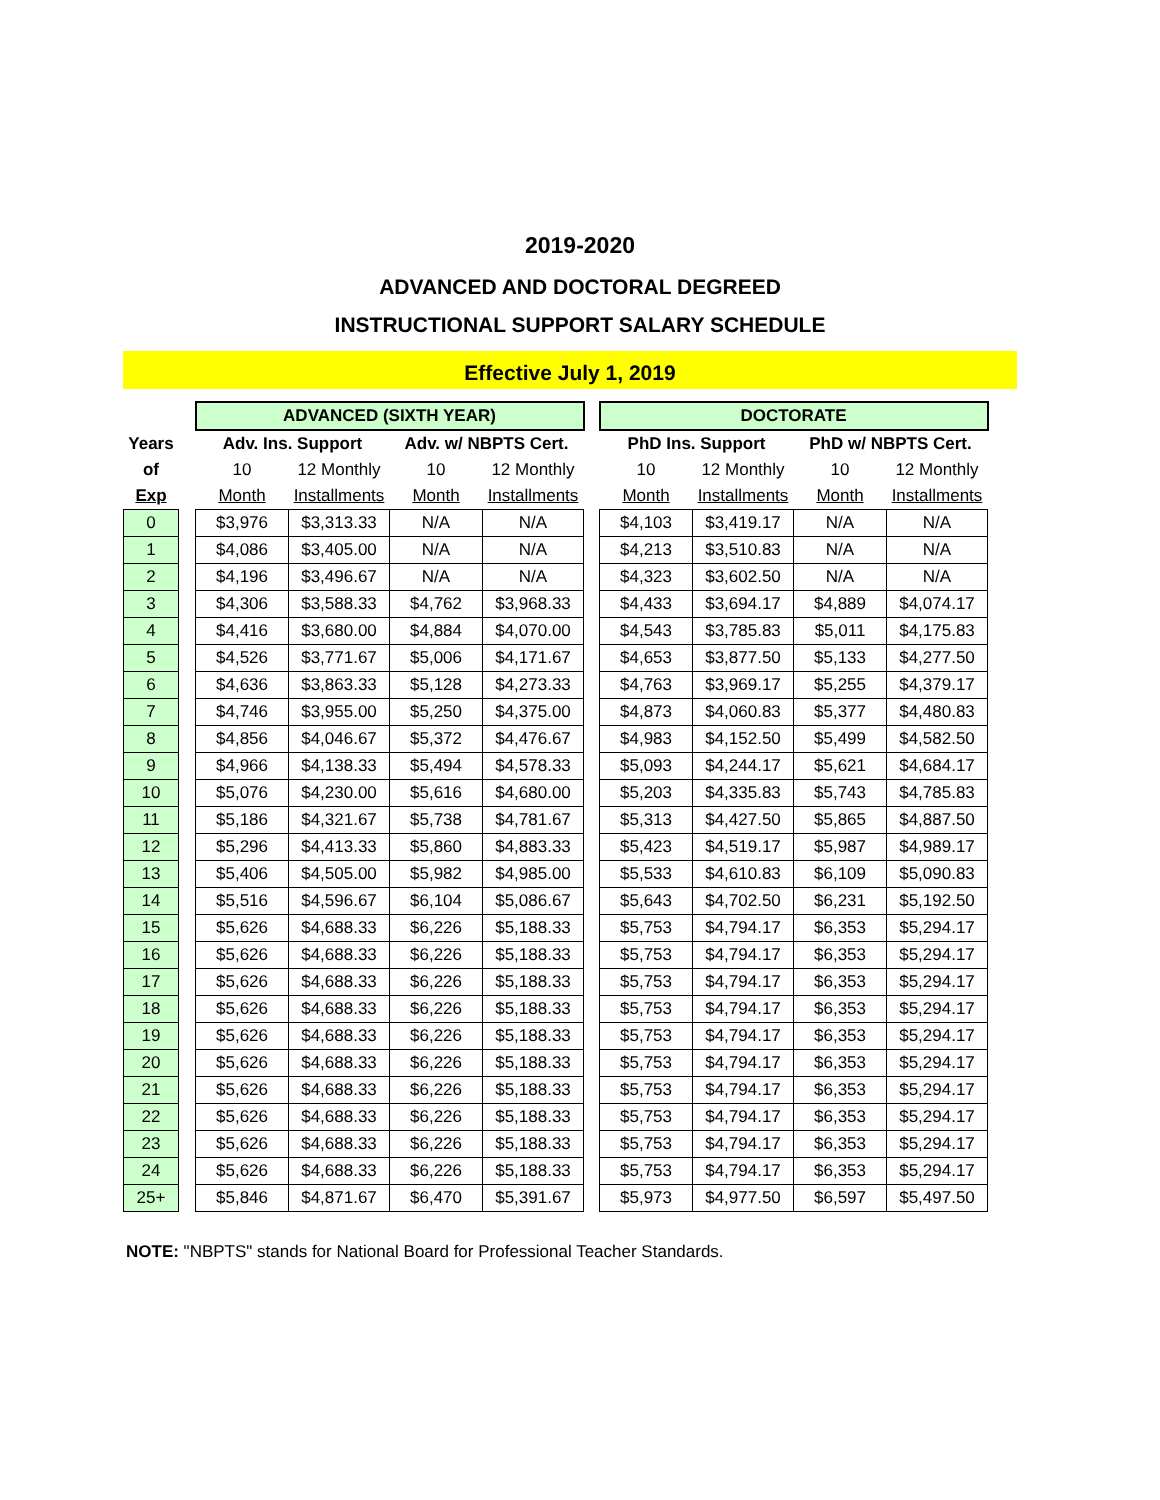2019-2020
ADVANCED AND DOCTORAL DEGREED
INSTRUCTIONAL SUPPORT SALARY SCHEDULE
Effective July 1, 2019
| | | ADVANCED (SIXTH YEAR) | | | | | DOCTORATE | | | |
| --- | --- | --- | --- | --- | --- | --- | --- | --- | --- | --- |
| Years | | Adv. Ins. Support | | Adv. w/ NBPTS Cert. | | | PhD Ins. Support | | PhD w/ NBPTS Cert. | |
| of | | 10 | 12 Monthly | 10 | 12 Monthly | | 10 | 12 Monthly | 10 | 12 Monthly |
| Exp | | Month | Installments | Month | Installments | | Month | Installments | Month | Installments |
| 0 | | $3,976 | $3,313.33 | N/A | N/A | | $4,103 | $3,419.17 | N/A | N/A |
| 1 | | $4,086 | $3,405.00 | N/A | N/A | | $4,213 | $3,510.83 | N/A | N/A |
| 2 | | $4,196 | $3,496.67 | N/A | N/A | | $4,323 | $3,602.50 | N/A | N/A |
| 3 | | $4,306 | $3,588.33 | $4,762 | $3,968.33 | | $4,433 | $3,694.17 | $4,889 | $4,074.17 |
| 4 | | $4,416 | $3,680.00 | $4,884 | $4,070.00 | | $4,543 | $3,785.83 | $5,011 | $4,175.83 |
| 5 | | $4,526 | $3,771.67 | $5,006 | $4,171.67 | | $4,653 | $3,877.50 | $5,133 | $4,277.50 |
| 6 | | $4,636 | $3,863.33 | $5,128 | $4,273.33 | | $4,763 | $3,969.17 | $5,255 | $4,379.17 |
| 7 | | $4,746 | $3,955.00 | $5,250 | $4,375.00 | | $4,873 | $4,060.83 | $5,377 | $4,480.83 |
| 8 | | $4,856 | $4,046.67 | $5,372 | $4,476.67 | | $4,983 | $4,152.50 | $5,499 | $4,582.50 |
| 9 | | $4,966 | $4,138.33 | $5,494 | $4,578.33 | | $5,093 | $4,244.17 | $5,621 | $4,684.17 |
| 10 | | $5,076 | $4,230.00 | $5,616 | $4,680.00 | | $5,203 | $4,335.83 | $5,743 | $4,785.83 |
| 11 | | $5,186 | $4,321.67 | $5,738 | $4,781.67 | | $5,313 | $4,427.50 | $5,865 | $4,887.50 |
| 12 | | $5,296 | $4,413.33 | $5,860 | $4,883.33 | | $5,423 | $4,519.17 | $5,987 | $4,989.17 |
| 13 | | $5,406 | $4,505.00 | $5,982 | $4,985.00 | | $5,533 | $4,610.83 | $6,109 | $5,090.83 |
| 14 | | $5,516 | $4,596.67 | $6,104 | $5,086.67 | | $5,643 | $4,702.50 | $6,231 | $5,192.50 |
| 15 | | $5,626 | $4,688.33 | $6,226 | $5,188.33 | | $5,753 | $4,794.17 | $6,353 | $5,294.17 |
| 16 | | $5,626 | $4,688.33 | $6,226 | $5,188.33 | | $5,753 | $4,794.17 | $6,353 | $5,294.17 |
| 17 | | $5,626 | $4,688.33 | $6,226 | $5,188.33 | | $5,753 | $4,794.17 | $6,353 | $5,294.17 |
| 18 | | $5,626 | $4,688.33 | $6,226 | $5,188.33 | | $5,753 | $4,794.17 | $6,353 | $5,294.17 |
| 19 | | $5,626 | $4,688.33 | $6,226 | $5,188.33 | | $5,753 | $4,794.17 | $6,353 | $5,294.17 |
| 20 | | $5,626 | $4,688.33 | $6,226 | $5,188.33 | | $5,753 | $4,794.17 | $6,353 | $5,294.17 |
| 21 | | $5,626 | $4,688.33 | $6,226 | $5,188.33 | | $5,753 | $4,794.17 | $6,353 | $5,294.17 |
| 22 | | $5,626 | $4,688.33 | $6,226 | $5,188.33 | | $5,753 | $4,794.17 | $6,353 | $5,294.17 |
| 23 | | $5,626 | $4,688.33 | $6,226 | $5,188.33 | | $5,753 | $4,794.17 | $6,353 | $5,294.17 |
| 24 | | $5,626 | $4,688.33 | $6,226 | $5,188.33 | | $5,753 | $4,794.17 | $6,353 | $5,294.17 |
| 25+ | | $5,846 | $4,871.67 | $6,470 | $5,391.67 | | $5,973 | $4,977.50 | $6,597 | $5,497.50 |
NOTE: "NBPTS" stands for National Board for Professional Teacher Standards.